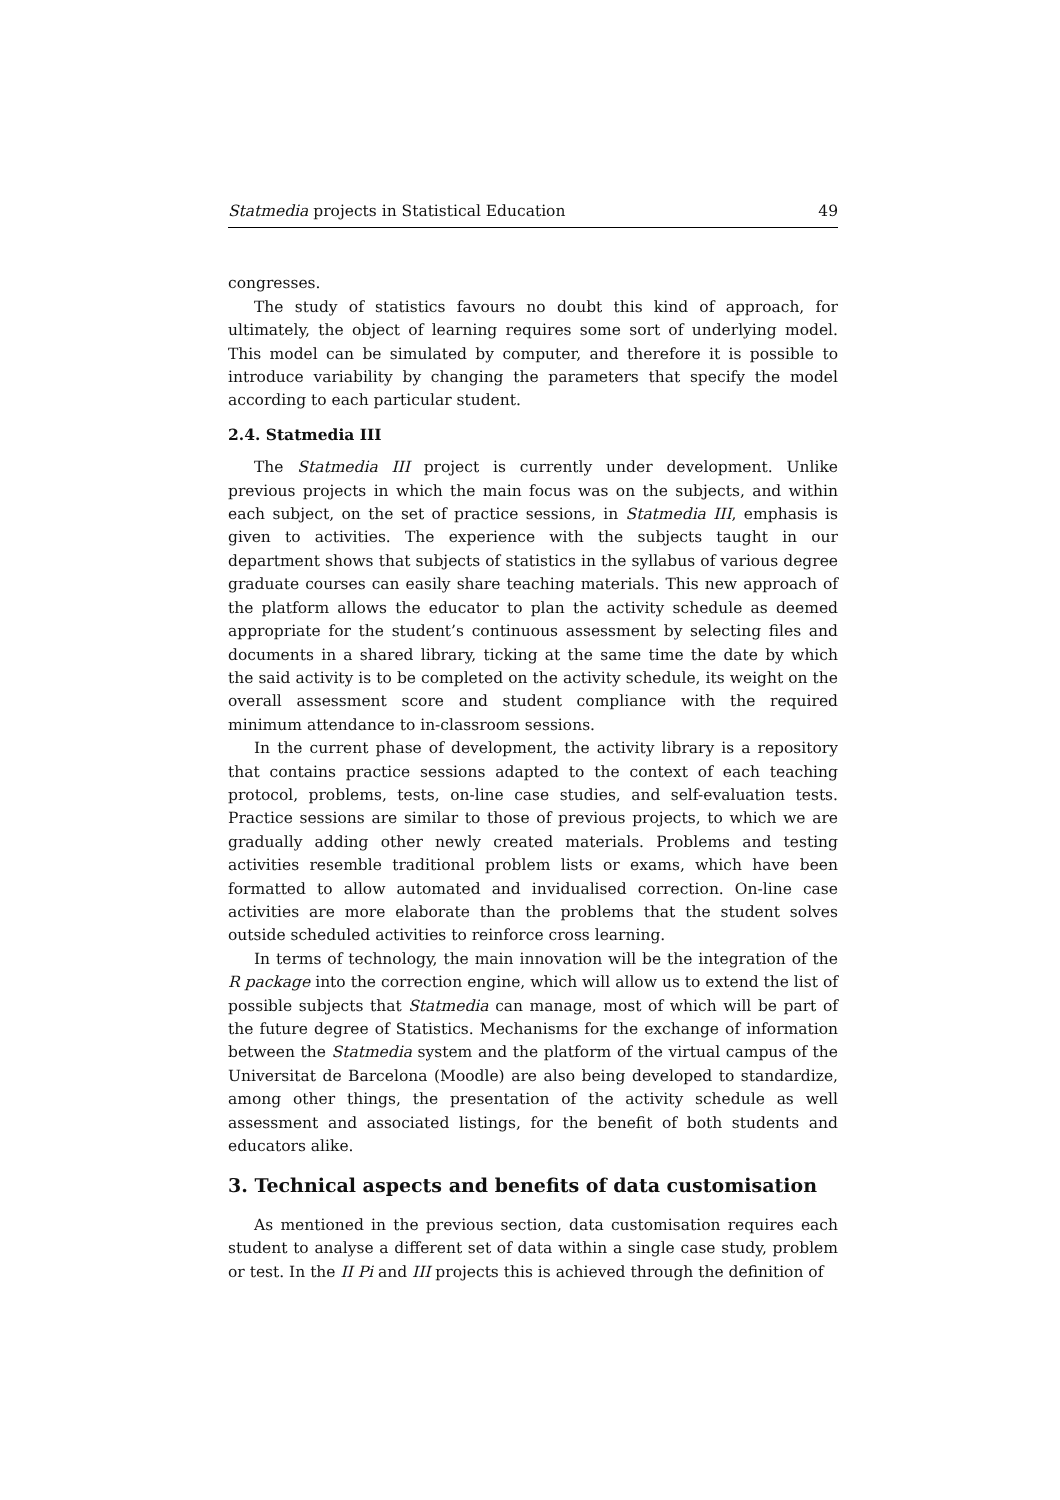Statmedia projects in Statistical Education 49
congresses.
The study of statistics favours no doubt this kind of approach, for ultimately, the object of learning requires some sort of underlying model. This model can be simulated by computer, and therefore it is possible to introduce variability by changing the parameters that specify the model according to each particular student.
2.4. Statmedia III
The Statmedia III project is currently under development. Unlike previous projects in which the main focus was on the subjects, and within each subject, on the set of practice sessions, in Statmedia III, emphasis is given to activities. The experience with the subjects taught in our department shows that subjects of statistics in the syllabus of various degree graduate courses can easily share teaching materials. This new approach of the platform allows the educator to plan the activity schedule as deemed appropriate for the student’s continuous assessment by selecting files and documents in a shared library, ticking at the same time the date by which the said activity is to be completed on the activity schedule, its weight on the overall assessment score and student compliance with the required minimum attendance to in-classroom sessions.
In the current phase of development, the activity library is a repository that contains practice sessions adapted to the context of each teaching protocol, problems, tests, on-line case studies, and self-evaluation tests. Practice sessions are similar to those of previous projects, to which we are gradually adding other newly created materials. Problems and testing activities resemble traditional problem lists or exams, which have been formatted to allow automated and invidualised correction. On-line case activities are more elaborate than the problems that the student solves outside scheduled activities to reinforce cross learning.
In terms of technology, the main innovation will be the integration of the R package into the correction engine, which will allow us to extend the list of possible subjects that Statmedia can manage, most of which will be part of the future degree of Statistics. Mechanisms for the exchange of information between the Statmedia system and the platform of the virtual campus of the Universitat de Barcelona (Moodle) are also being developed to standardize, among other things, the presentation of the activity schedule as well assessment and associated listings, for the benefit of both students and educators alike.
3. Technical aspects and benefits of data customisation
As mentioned in the previous section, data customisation requires each student to analyse a different set of data within a single case study, problem or test. In the II Pi and III projects this is achieved through the definition of